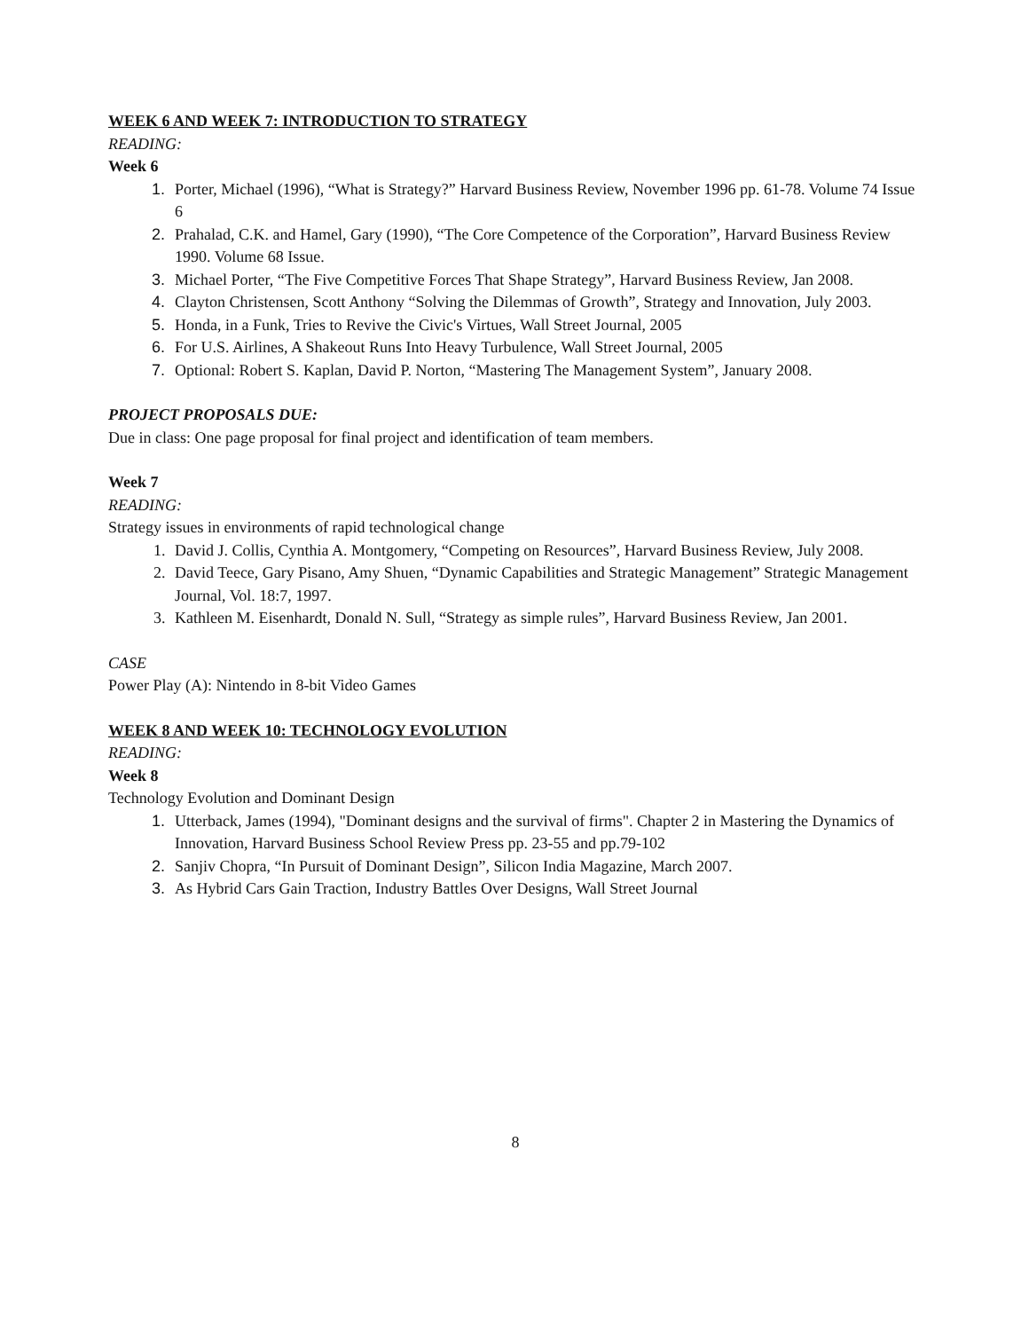WEEK 6 AND WEEK 7: INTRODUCTION TO STRATEGY
READING:
Week 6
Porter, Michael (1996), “What is Strategy?” Harvard Business Review, November 1996 pp. 61-78. Volume 74 Issue 6
Prahalad, C.K. and Hamel, Gary (1990), “The Core Competence of the Corporation”, Harvard Business Review 1990. Volume 68 Issue.
Michael Porter, “The Five Competitive Forces That Shape Strategy”, Harvard Business Review, Jan 2008.
Clayton Christensen, Scott Anthony “Solving the Dilemmas of Growth”, Strategy and Innovation, July 2003.
Honda, in a Funk, Tries to Revive the Civic's Virtues, Wall Street Journal, 2005
For U.S. Airlines, A Shakeout Runs Into Heavy Turbulence, Wall Street Journal, 2005
Optional: Robert S. Kaplan, David P. Norton, “Mastering The Management System”, January 2008.
PROJECT PROPOSALS DUE:
Due in class: One page proposal for final project and identification of team members.
Week 7
READING:
Strategy issues in environments of rapid technological change
David J. Collis, Cynthia A. Montgomery, “Competing on Resources”, Harvard Business Review, July 2008.
David Teece, Gary Pisano, Amy Shuen, “Dynamic Capabilities and Strategic Management” Strategic Management Journal, Vol. 18:7, 1997.
Kathleen M. Eisenhardt, Donald N. Sull, “Strategy as simple rules”, Harvard Business Review, Jan 2001.
CASE
Power Play (A): Nintendo in 8-bit Video Games
WEEK 8 AND WEEK 10: TECHNOLOGY EVOLUTION
READING:
Week 8
Technology Evolution and Dominant Design
Utterback, James (1994), "Dominant designs and the survival of firms". Chapter 2 in Mastering the Dynamics of Innovation, Harvard Business School Review Press pp. 23-55 and pp.79-102
Sanjiv Chopra, “In Pursuit of Dominant Design”, Silicon India Magazine, March 2007.
As Hybrid Cars Gain Traction, Industry Battles Over Designs, Wall Street Journal
8